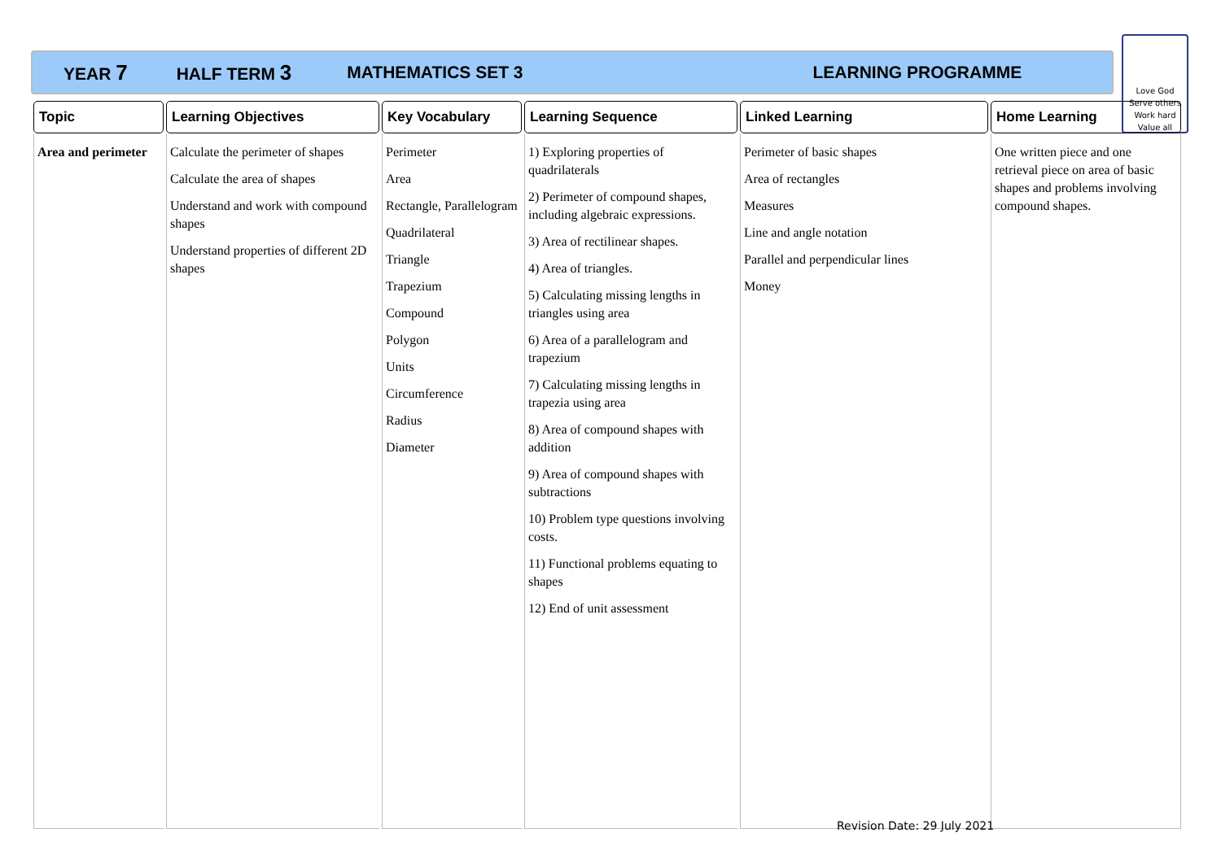YEAR 7 HALF TERM 3 MATHEMATICS SET 3 LEARNING PROGRAMME
Love God
Serve others
Work hard
Value all
| Topic | Learning Objectives | Key Vocabulary | Learning Sequence | Linked Learning | Home Learning |
| --- | --- | --- | --- | --- | --- |
| Area and perimeter | Calculate the perimeter of shapes Calculate the area of shapes Understand and work with compound shapes Understand properties of different 2D shapes | Perimeter Area Rectangle, Parallelogram Quadrilateral Triangle Trapezium Compound Polygon Units Circumference Radius Diameter | 1) Exploring properties of quadrilaterals 2) Perimeter of compound shapes, including algebraic expressions. 3) Area of rectilinear shapes. 4) Area of triangles. 5) Calculating missing lengths in triangles using area 6) Area of a parallelogram and trapezium 7) Calculating missing lengths in trapezia using area 8) Area of compound shapes with addition 9) Area of compound shapes with subtractions 10) Problem type questions involving costs. 11) Functional problems equating to shapes 12) End of unit assessment | Perimeter of basic shapes Area of rectangles Measures Line and angle notation Parallel and perpendicular lines Money | One written piece and one retrieval piece on area of basic shapes and problems involving compound shapes. |
Revision Date: 29 July 2021